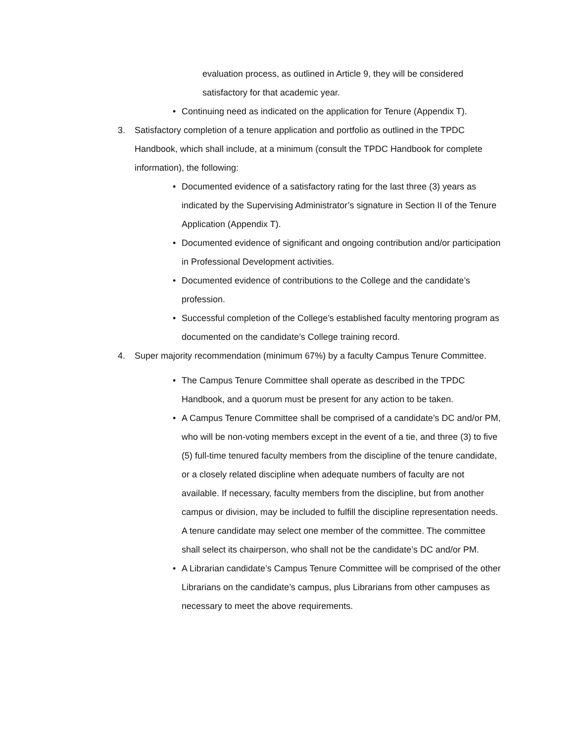evaluation process, as outlined in Article 9, they will be considered satisfactory for that academic year.
• Continuing need as indicated on the application for Tenure (Appendix T).
3. Satisfactory completion of a tenure application and portfolio as outlined in the TPDC Handbook, which shall include, at a minimum (consult the TPDC Handbook for complete information), the following:
• Documented evidence of a satisfactory rating for the last three (3) years as indicated by the Supervising Administrator’s signature in Section II of the Tenure Application (Appendix T).
• Documented evidence of significant and ongoing contribution and/or participation in Professional Development activities.
• Documented evidence of contributions to the College and the candidate’s profession.
• Successful completion of the College’s established faculty mentoring program as documented on the candidate’s College training record.
4. Super majority recommendation (minimum 67%) by a faculty Campus Tenure Committee.
• The Campus Tenure Committee shall operate as described in the TPDC Handbook, and a quorum must be present for any action to be taken.
• A Campus Tenure Committee shall be comprised of a candidate’s DC and/or PM, who will be non-voting members except in the event of a tie, and three (3) to five (5) full-time tenured faculty members from the discipline of the tenure candidate, or a closely related discipline when adequate numbers of faculty are not available. If necessary, faculty members from the discipline, but from another campus or division, may be included to fulfill the discipline representation needs. A tenure candidate may select one member of the committee. The committee shall select its chairperson, who shall not be the candidate’s DC and/or PM.
• A Librarian candidate’s Campus Tenure Committee will be comprised of the other Librarians on the candidate’s campus, plus Librarians from other campuses as necessary to meet the above requirements.